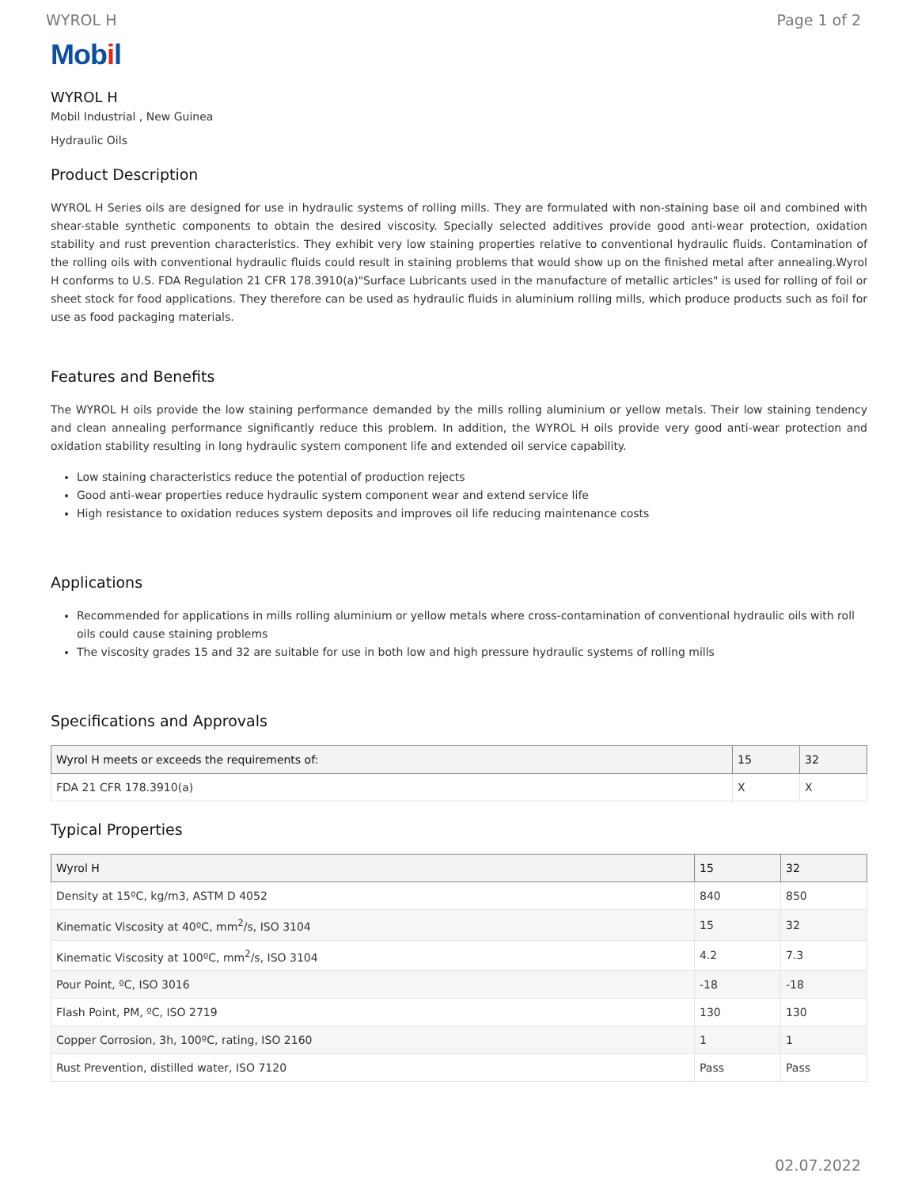WYROL H Page 1 of 2
Mobil
WYROL H
Mobil Industrial , New Guinea
Hydraulic Oils
Product Description
WYROL H Series oils are designed for use in hydraulic systems of rolling mills. They are formulated with non-staining base oil and combined with shear-stable synthetic components to obtain the desired viscosity. Specially selected additives provide good anti-wear protection, oxidation stability and rust prevention characteristics. They exhibit very low staining properties relative to conventional hydraulic fluids. Contamination of the rolling oils with conventional hydraulic fluids could result in staining problems that would show up on the finished metal after annealing.Wyrol H conforms to U.S. FDA Regulation 21 CFR 178.3910(a)"Surface Lubricants used in the manufacture of metallic articles" is used for rolling of foil or sheet stock for food applications. They therefore can be used as hydraulic fluids in aluminium rolling mills, which produce products such as foil for use as food packaging materials.
Features and Benefits
The WYROL H oils provide the low staining performance demanded by the mills rolling aluminium or yellow metals. Their low staining tendency and clean annealing performance significantly reduce this problem. In addition, the WYROL H oils provide very good anti-wear protection and oxidation stability resulting in long hydraulic system component life and extended oil service capability.
Low staining characteristics reduce the potential of production rejects
Good anti-wear properties reduce hydraulic system component wear and extend service life
High resistance to oxidation reduces system deposits and improves oil life reducing maintenance costs
Applications
Recommended for applications in mills rolling aluminium or yellow metals where cross-contamination of conventional hydraulic oils with roll oils could cause staining problems
The viscosity grades 15 and 32 are suitable for use in both low and high pressure hydraulic systems of rolling mills
Specifications and Approvals
| Wyrol H meets or exceeds the requirements of: | 15 | 32 |
| --- | --- | --- |
| FDA 21 CFR 178.3910(a) | X | X |
Typical Properties
| Wyrol H | 15 | 32 |
| --- | --- | --- |
| Density at 15ºC, kg/m3, ASTM D 4052 | 840 | 850 |
| Kinematic Viscosity at 40ºC, mm<sup>2</sup>/s, ISO 3104 | 15 | 32 |
| Kinematic Viscosity at 100ºC, mm<sup>2</sup>/s, ISO 3104 | 4.2 | 7.3 |
| Pour Point, ºC, ISO 3016 | -18 | -18 |
| Flash Point, PM, ºC, ISO 2719 | 130 | 130 |
| Copper Corrosion, 3h, 100ºC, rating, ISO 2160 | 1 | 1 |
| Rust Prevention, distilled water, ISO 7120 | Pass | Pass |
02.07.2022